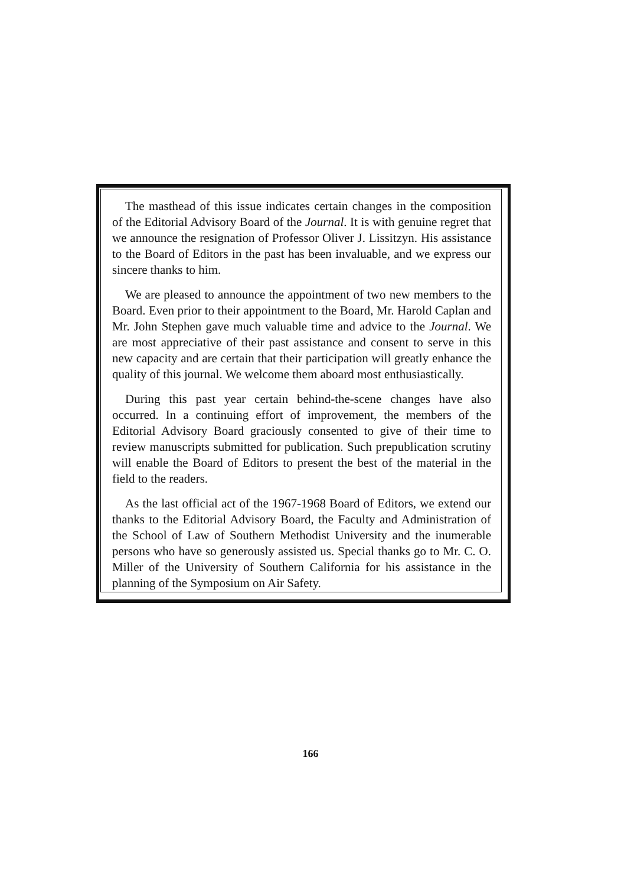The masthead of this issue indicates certain changes in the composition of the Editorial Advisory Board of the Journal. It is with genuine regret that we announce the resignation of Professor Oliver J. Lissitzyn. His assistance to the Board of Editors in the past has been invaluable, and we express our sincere thanks to him.
We are pleased to announce the appointment of two new members to the Board. Even prior to their appointment to the Board, Mr. Harold Caplan and Mr. John Stephen gave much valuable time and advice to the Journal. We are most appreciative of their past assistance and consent to serve in this new capacity and are certain that their participation will greatly enhance the quality of this journal. We welcome them aboard most enthusiastically.
During this past year certain behind-the-scene changes have also occurred. In a continuing effort of improvement, the members of the Editorial Advisory Board graciously consented to give of their time to review manuscripts submitted for publication. Such prepublication scrutiny will enable the Board of Editors to present the best of the material in the field to the readers.
As the last official act of the 1967-1968 Board of Editors, we extend our thanks to the Editorial Advisory Board, the Faculty and Administration of the School of Law of Southern Methodist University and the inumerable persons who have so generously assisted us. Special thanks go to Mr. C. O. Miller of the University of Southern California for his assistance in the planning of the Symposium on Air Safety.
166